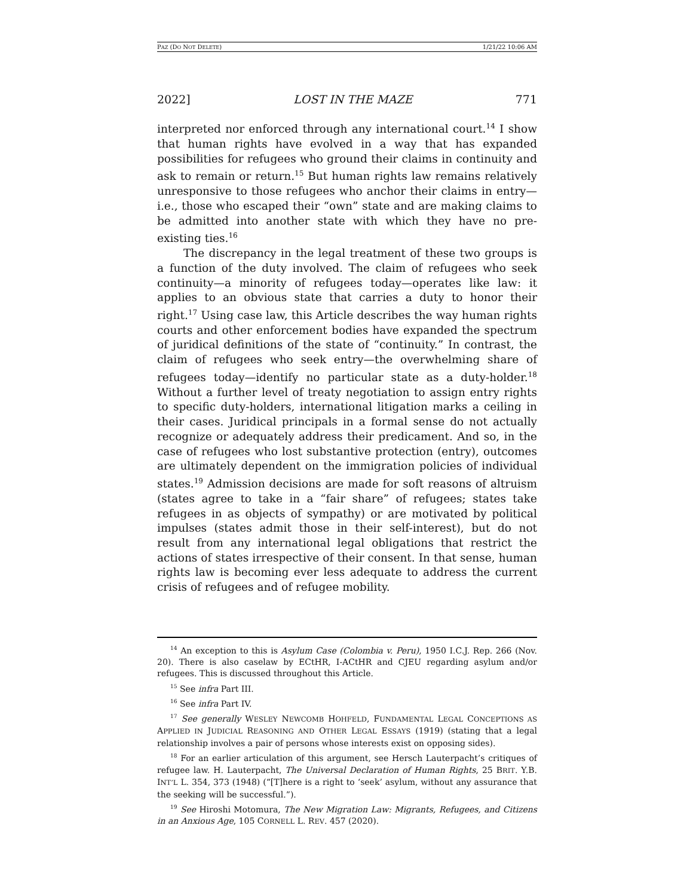PAZ (DO NOT DELETE) 1/21/22 10:06 AM
2022] LOST IN THE MAZE 771
interpreted nor enforced through any international court.<sup>14</sup> I show that human rights have evolved in a way that has expanded possibilities for refugees who ground their claims in continuity and ask to remain or return.<sup>15</sup> But human rights law remains relatively unresponsive to those refugees who anchor their claims in entry—i.e., those who escaped their “own” state and are making claims to be admitted into another state with which they have no pre-existing ties.<sup>16</sup>
The discrepancy in the legal treatment of these two groups is a function of the duty involved. The claim of refugees who seek continuity—a minority of refugees today—operates like law: it applies to an obvious state that carries a duty to honor their right.<sup>17</sup> Using case law, this Article describes the way human rights courts and other enforcement bodies have expanded the spectrum of juridical definitions of the state of “continuity.” In contrast, the claim of refugees who seek entry—the overwhelming share of refugees today—identify no particular state as a duty-holder.<sup>18</sup> Without a further level of treaty negotiation to assign entry rights to specific duty-holders, international litigation marks a ceiling in their cases. Juridical principals in a formal sense do not actually recognize or adequately address their predicament. And so, in the case of refugees who lost substantive protection (entry), outcomes are ultimately dependent on the immigration policies of individual states.<sup>19</sup> Admission decisions are made for soft reasons of altruism (states agree to take in a “fair share” of refugees; states take refugees in as objects of sympathy) or are motivated by political impulses (states admit those in their self-interest), but do not result from any international legal obligations that restrict the actions of states irrespective of their consent. In that sense, human rights law is becoming ever less adequate to address the current crisis of refugees and of refugee mobility.
<sup>14</sup> An exception to this is Asylum Case (Colombia v. Peru), 1950 I.C.J. Rep. 266 (Nov. 20). There is also caselaw by ECtHR, I-ACtHR and CJEU regarding asylum and/or refugees. This is discussed throughout this Article.
<sup>15</sup> See infra Part III.
<sup>16</sup> See infra Part IV.
<sup>17</sup> See generally WESLEY NEWCOMB HOHFELD, FUNDAMENTAL LEGAL CONCEPTIONS AS APPLIED IN JUDICIAL REASONING AND OTHER LEGAL ESSAYS (1919) (stating that a legal relationship involves a pair of persons whose interests exist on opposing sides).
<sup>18</sup> For an earlier articulation of this argument, see Hersch Lauterpacht’s critiques of refugee law. H. Lauterpacht, The Universal Declaration of Human Rights, 25 BRIT. Y.B. INT’L L. 354, 373 (1948) (“[T]here is a right to ‘seek’ asylum, without any assurance that the seeking will be successful.”).
<sup>19</sup> See Hiroshi Motomura, The New Migration Law: Migrants, Refugees, and Citizens in an Anxious Age, 105 CORNELL L. REV. 457 (2020).